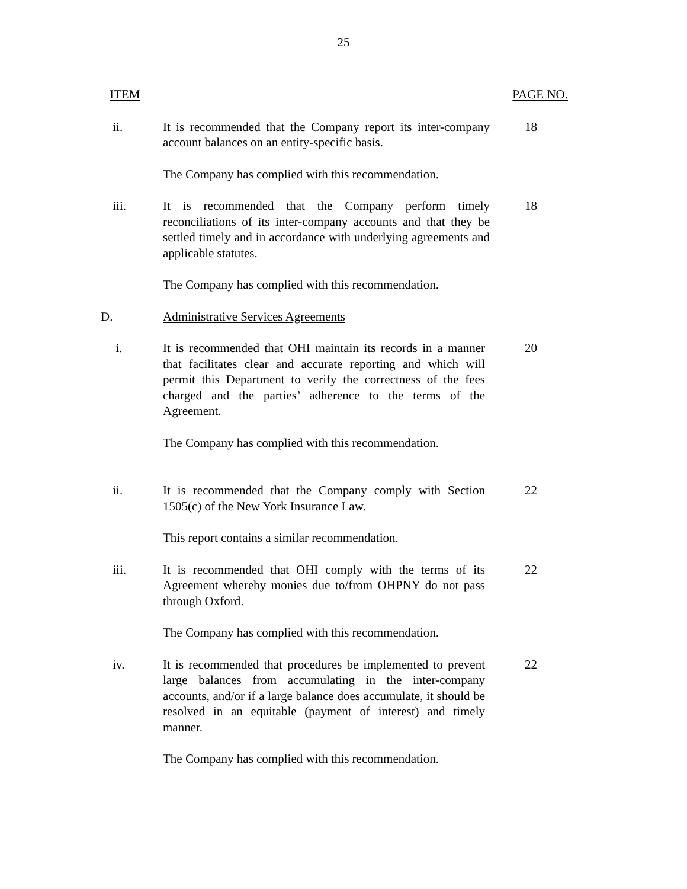25
ITEM PAGE NO.
ii. It is recommended that the Company report its inter-company account balances on an entity-specific basis.
18
The Company has complied with this recommendation.
iii. It is recommended that the Company perform timely reconciliations of its inter-company accounts and that they be settled timely and in accordance with underlying agreements and applicable statutes.
18
The Company has complied with this recommendation.
D. Administrative Services Agreements
i. It is recommended that OHI maintain its records in a manner that facilitates clear and accurate reporting and which will permit this Department to verify the correctness of the fees charged and the parties’ adherence to the terms of the Agreement.
20
The Company has complied with this recommendation.
ii. It is recommended that the Company comply with Section 1505(c) of the New York Insurance Law.
22
This report contains a similar recommendation.
iii. It is recommended that OHI comply with the terms of its Agreement whereby monies due to/from OHPNY do not pass through Oxford.
22
The Company has complied with this recommendation.
iv. It is recommended that procedures be implemented to prevent large balances from accumulating in the inter-company accounts, and/or if a large balance does accumulate, it should be resolved in an equitable (payment of interest) and timely manner.
22
The Company has complied with this recommendation.